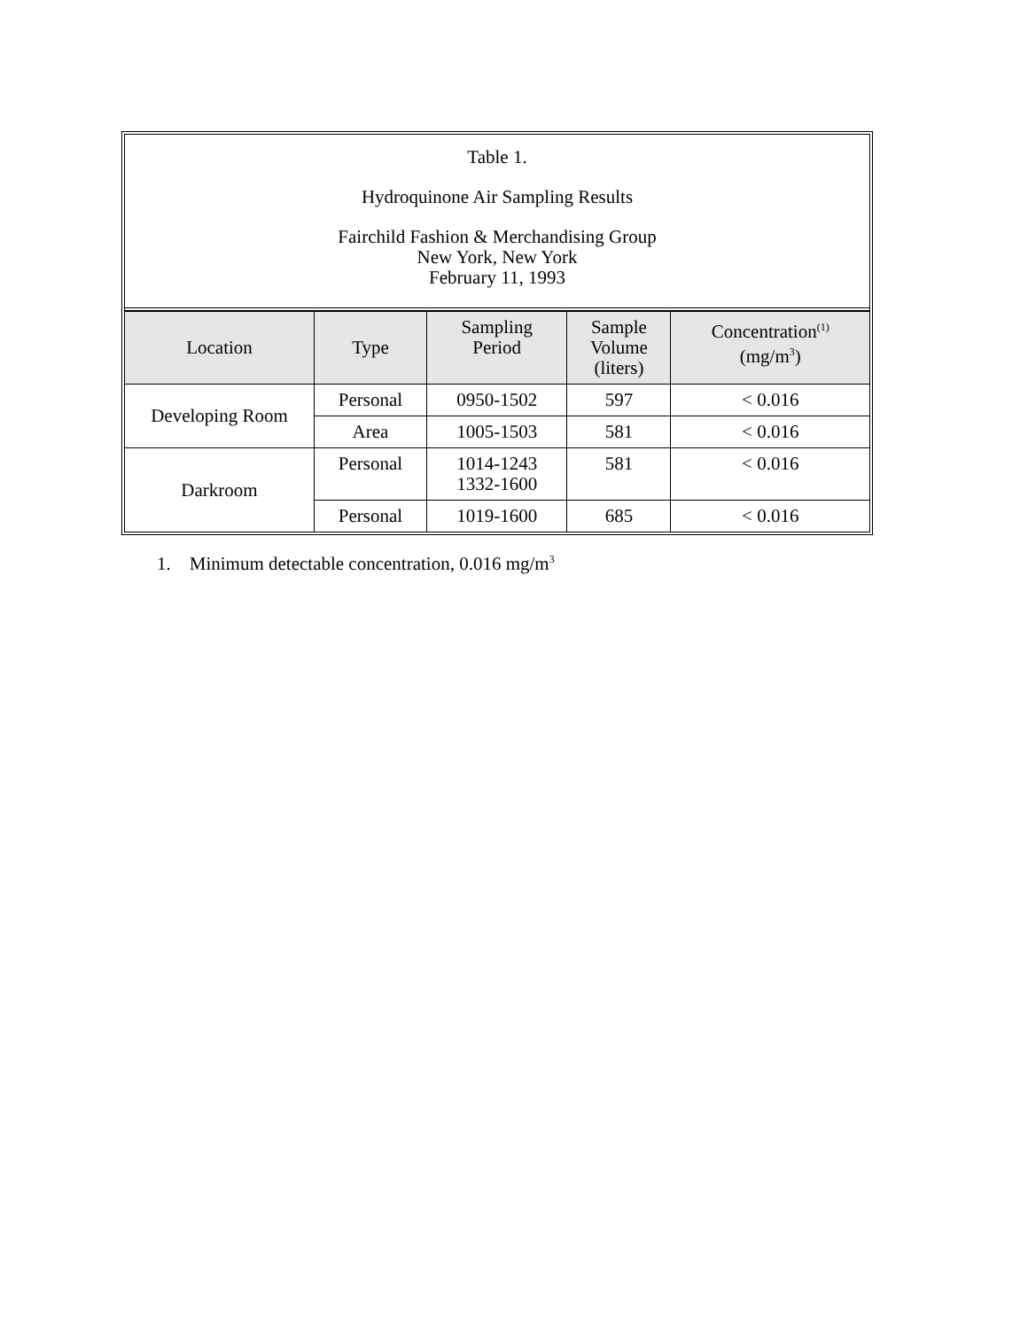Table 1.
Hydroquinone Air Sampling Results
Fairchild Fashion & Merchandising Group
New York, New York
February 11, 1993
| Location | Type | Sampling Period | Sample Volume (liters) | Concentration<sup>(1)</sup> (mg/m<sup>3</sup>) |
| --- | --- | --- | --- | --- |
| Developing Room | Personal | 0950-1502 | 597 | < 0.016 |
| | Area | 1005-1503 | 581 | < 0.016 |
| Darkroom | Personal | 1014-1243 1332-1600 | 581 | < 0.016 |
| | Personal | 1019-1600 | 685 | < 0.016 |
1. Minimum detectable concentration, 0.016 mg/m<sup>3</sup>